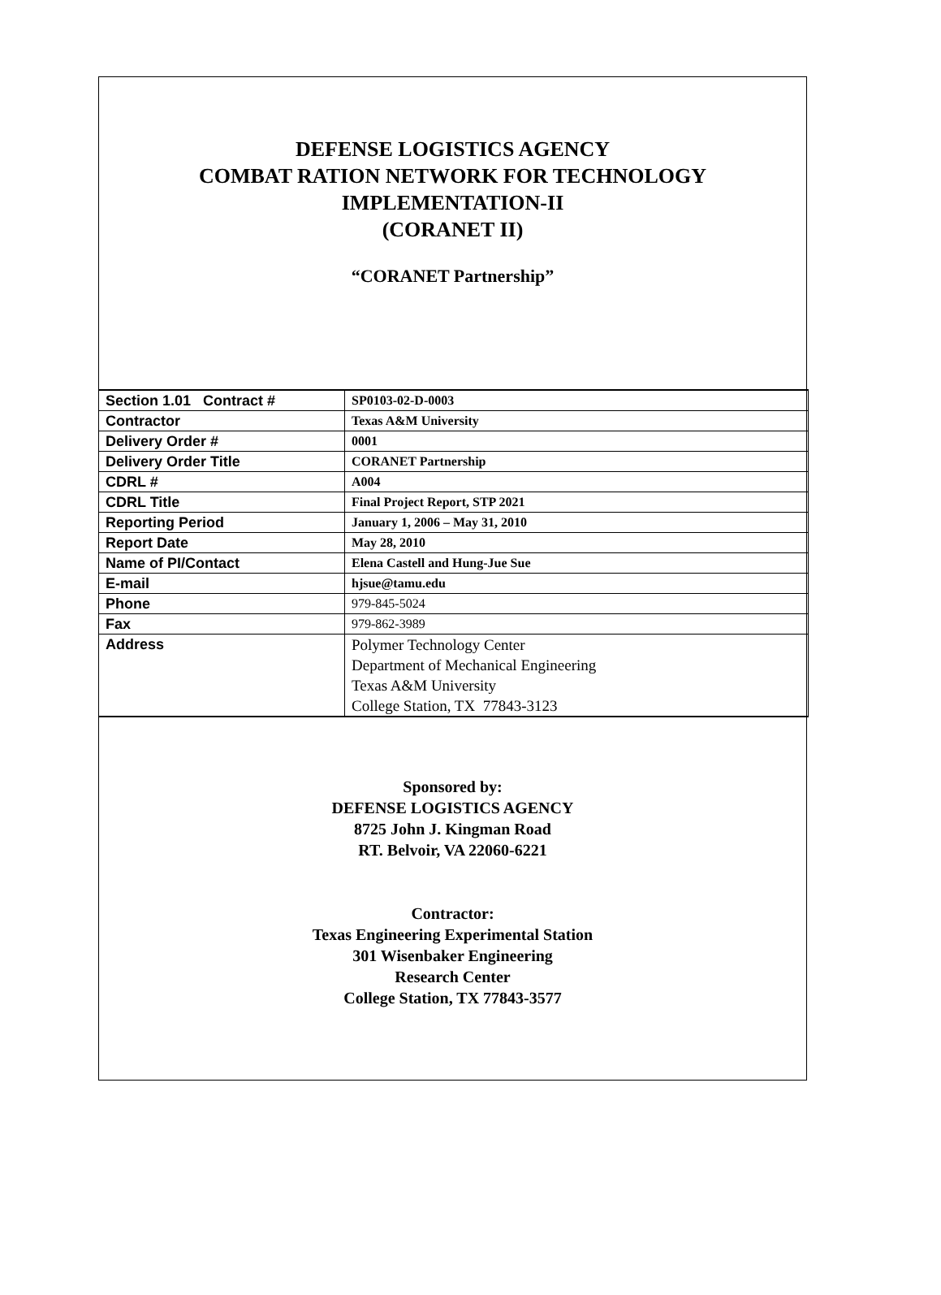DEFENSE LOGISTICS AGENCY
COMBAT RATION NETWORK FOR TECHNOLOGY
IMPLEMENTATION-II
(CORANET II)
“CORANET Partnership”
| Section 1.01 Contract # | SP0103-02-D-0003 |
| Contractor | Texas A&M University |
| Delivery Order # | 0001 |
| Delivery Order Title | CORANET Partnership |
| CDRL # | A004 |
| CDRL Title | Final Project Report, STP 2021 |
| Reporting Period | January 1, 2006 – May 31, 2010 |
| Report Date | May 28, 2010 |
| Name of PI/Contact | Elena Castell and Hung-Jue Sue |
| E-mail | hjsue@tamu.edu |
| Phone | 979-845-5024 |
| Fax | 979-862-3989 |
| Address | Polymer Technology Center Department of Mechanical Engineering Texas A&M University College Station, TX 77843-3123 |
Sponsored by:
DEFENSE LOGISTICS AGENCY
8725 John J. Kingman Road
RT. Belvoir, VA 22060-6221
Contractor:
Texas Engineering Experimental Station
301 Wisenbaker Engineering
Research Center
College Station, TX 77843-3577